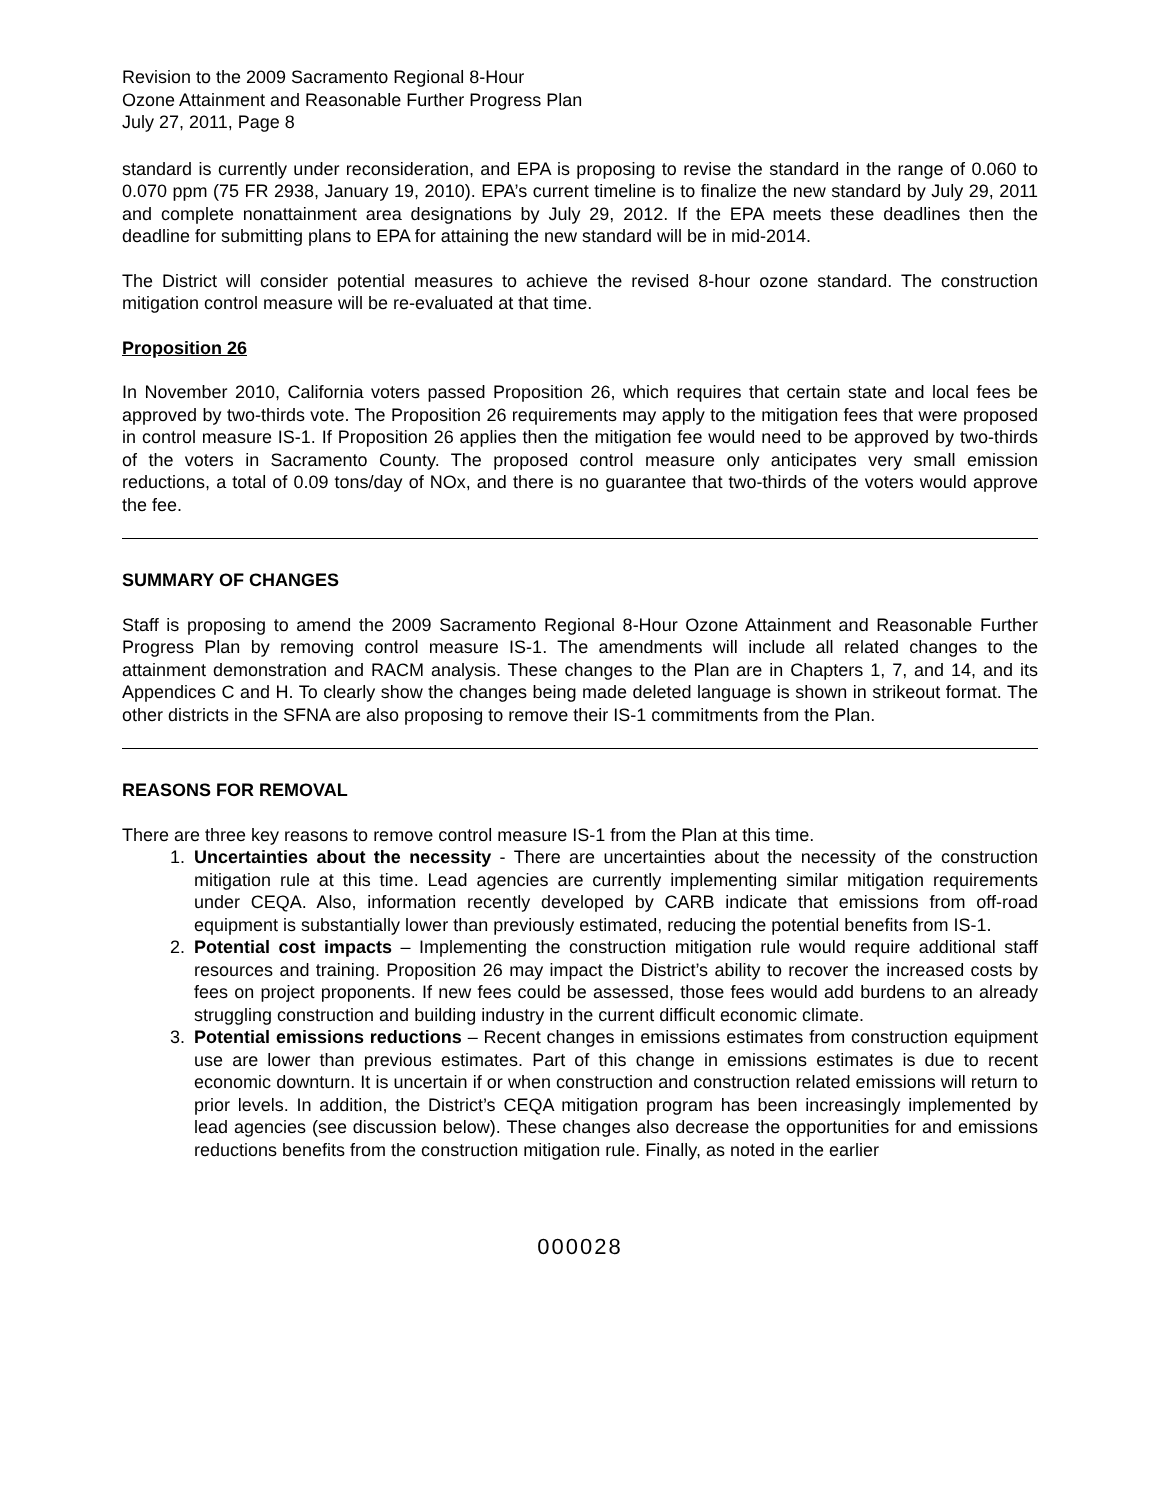Revision to the 2009 Sacramento Regional 8-Hour
Ozone Attainment and Reasonable Further Progress Plan
July 27, 2011, Page 8
standard is currently under reconsideration, and EPA is proposing to revise the standard in the range of 0.060 to 0.070 ppm (75 FR 2938, January 19, 2010). EPA’s current timeline is to finalize the new standard by July 29, 2011 and complete nonattainment area designations by July 29, 2012. If the EPA meets these deadlines then the deadline for submitting plans to EPA for attaining the new standard will be in mid-2014.
The District will consider potential measures to achieve the revised 8-hour ozone standard. The construction mitigation control measure will be re-evaluated at that time.
Proposition 26
In November 2010, California voters passed Proposition 26, which requires that certain state and local fees be approved by two-thirds vote. The Proposition 26 requirements may apply to the mitigation fees that were proposed in control measure IS-1. If Proposition 26 applies then the mitigation fee would need to be approved by two-thirds of the voters in Sacramento County. The proposed control measure only anticipates very small emission reductions, a total of 0.09 tons/day of NOx, and there is no guarantee that two-thirds of the voters would approve the fee.
SUMMARY OF CHANGES
Staff is proposing to amend the 2009 Sacramento Regional 8-Hour Ozone Attainment and Reasonable Further Progress Plan by removing control measure IS-1. The amendments will include all related changes to the attainment demonstration and RACM analysis. These changes to the Plan are in Chapters 1, 7, and 14, and its Appendices C and H. To clearly show the changes being made deleted language is shown in strikeout format. The other districts in the SFNA are also proposing to remove their IS-1 commitments from the Plan.
REASONS FOR REMOVAL
There are three key reasons to remove control measure IS-1 from the Plan at this time.
1. Uncertainties about the necessity - There are uncertainties about the necessity of the construction mitigation rule at this time. Lead agencies are currently implementing similar mitigation requirements under CEQA. Also, information recently developed by CARB indicate that emissions from off-road equipment is substantially lower than previously estimated, reducing the potential benefits from IS-1.
2. Potential cost impacts – Implementing the construction mitigation rule would require additional staff resources and training. Proposition 26 may impact the District’s ability to recover the increased costs by fees on project proponents. If new fees could be assessed, those fees would add burdens to an already struggling construction and building industry in the current difficult economic climate.
3. Potential emissions reductions – Recent changes in emissions estimates from construction equipment use are lower than previous estimates. Part of this change in emissions estimates is due to recent economic downturn. It is uncertain if or when construction and construction related emissions will return to prior levels. In addition, the District’s CEQA mitigation program has been increasingly implemented by lead agencies (see discussion below). These changes also decrease the opportunities for and emissions reductions benefits from the construction mitigation rule. Finally, as noted in the earlier
000028